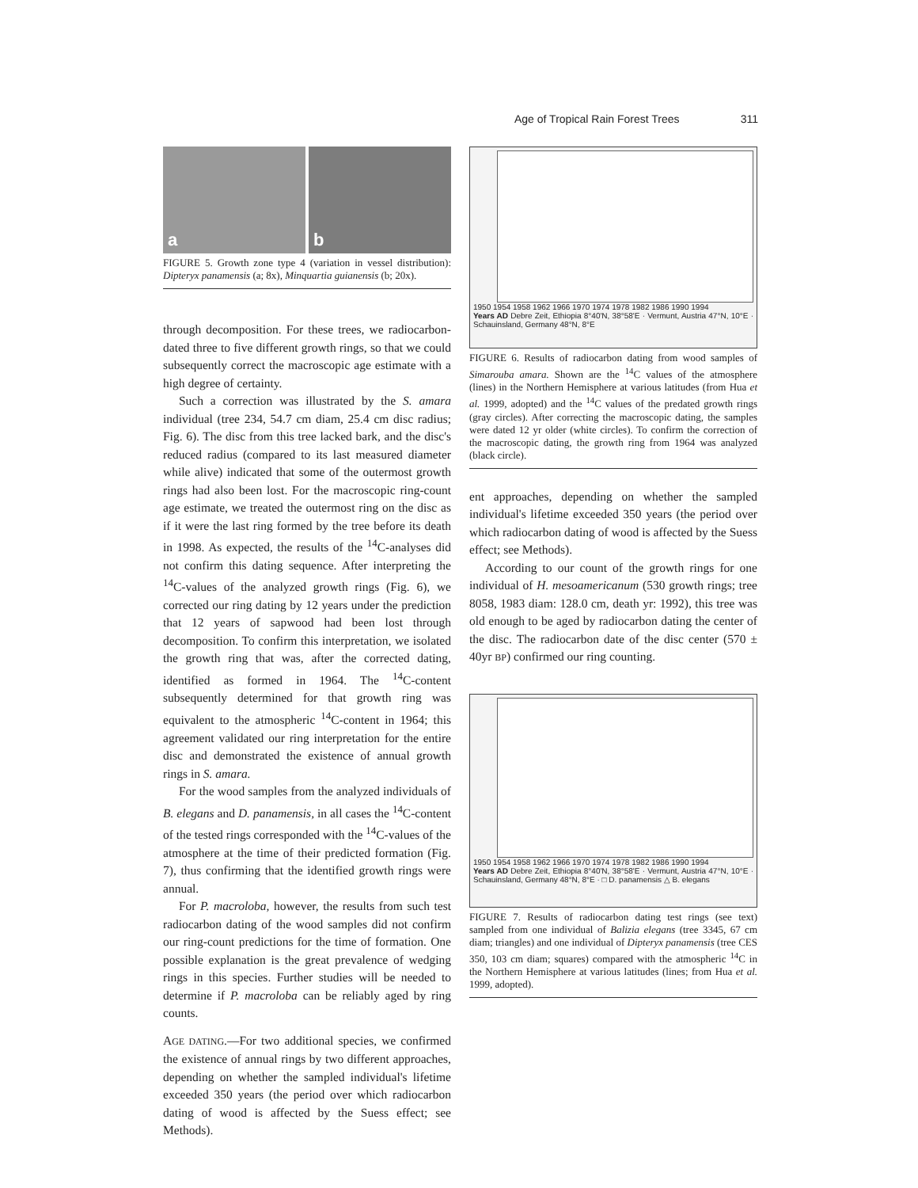Age of Tropical Rain Forest Trees 311
a b
FIGURE 5. Growth zone type 4 (variation in vessel distribution): Dipteryx panamensis (a; 8x), Minquartia guianensis (b; 20x).
through decomposition. For these trees, we radiocarbon-dated three to five different growth rings, so that we could subsequently correct the macroscopic age estimate with a high degree of certainty.
Such a correction was illustrated by the S. amara individual (tree 234, 54.7 cm diam, 25.4 cm disc radius; Fig. 6). The disc from this tree lacked bark, and the disc's reduced radius (compared to its last measured diameter while alive) indicated that some of the outermost growth rings had also been lost. For the macroscopic ring-count age estimate, we treated the outermost ring on the disc as if it were the last ring formed by the tree before its death in 1998. As expected, the results of the <sup>14</sup>C-analyses did not confirm this dating sequence. After interpreting the <sup>14</sup>C-values of the analyzed growth rings (Fig. 6), we corrected our ring dating by 12 years under the prediction that 12 years of sapwood had been lost through decomposition. To confirm this interpretation, we isolated the growth ring that was, after the corrected dating, identified as formed in 1964. The <sup>14</sup>C-content subsequently determined for that growth ring was equivalent to the atmospheric <sup>14</sup>C-content in 1964; this agreement validated our ring interpretation for the entire disc and demonstrated the existence of annual growth rings in S. amara.
For the wood samples from the analyzed individuals of B. elegans and D. panamensis, in all cases the <sup>14</sup>C-content of the tested rings corresponded with the <sup>14</sup>C-values of the atmosphere at the time of their predicted formation (Fig. 7), thus confirming that the identified growth rings were annual.
For P. macroloba, however, the results from such test radiocarbon dating of the wood samples did not confirm our ring-count predictions for the time of formation. One possible explanation is the great prevalence of wedging rings in this species. Further studies will be needed to determine if P. macroloba can be reliably aged by ring counts.
AGE DATING.—For two additional species, we confirmed the existence of annual rings by two different approaches, depending on whether the sampled individual's lifetime exceeded 350 years (the period over which radiocarbon dating of wood is affected by the Suess effect; see Methods).
1950 1954 1958 1962 1966 1970 1974 1978 1982 1986 1990 1994
Years AD Debre Zeit, Ethiopia 8°40'N, 38°58'E · Vermunt, Austria 47°N, 10°E · Schauinsland, Germany 48°N, 8°E
FIGURE 6. Results of radiocarbon dating from wood samples of Simarouba amara. Shown are the <sup>14</sup>C values of the atmosphere (lines) in the Northern Hemisphere at various latitudes (from Hua et al. 1999, adopted) and the <sup>14</sup>C values of the predated growth rings (gray circles). After correcting the macroscopic dating, the samples were dated 12 yr older (white circles). To confirm the correction of the macroscopic dating, the growth ring from 1964 was analyzed (black circle).
ent approaches, depending on whether the sampled individual's lifetime exceeded 350 years (the period over which radiocarbon dating of wood is affected by the Suess effect; see Methods).
According to our count of the growth rings for one individual of H. mesoamericanum (530 growth rings; tree 8058, 1983 diam: 128.0 cm, death yr: 1992), this tree was old enough to be aged by radiocarbon dating the center of the disc. The radiocarbon date of the disc center (570 ± 40yr BP) confirmed our ring counting.
1950 1954 1958 1962 1966 1970 1974 1978 1982 1986 1990 1994
Years AD Debre Zeit, Ethiopia 8°40'N, 38°58'E · Vermunt, Austria 47°N, 10°E · Schauinsland, Germany 48°N, 8°E · □ D. panamensis △ B. elegans
FIGURE 7. Results of radiocarbon dating test rings (see text) sampled from one individual of Balizia elegans (tree 3345, 67 cm diam; triangles) and one individual of Dipteryx panamensis (tree CES 350, 103 cm diam; squares) compared with the atmospheric <sup>14</sup>C in the Northern Hemisphere at various latitudes (lines; from Hua et al. 1999, adopted).